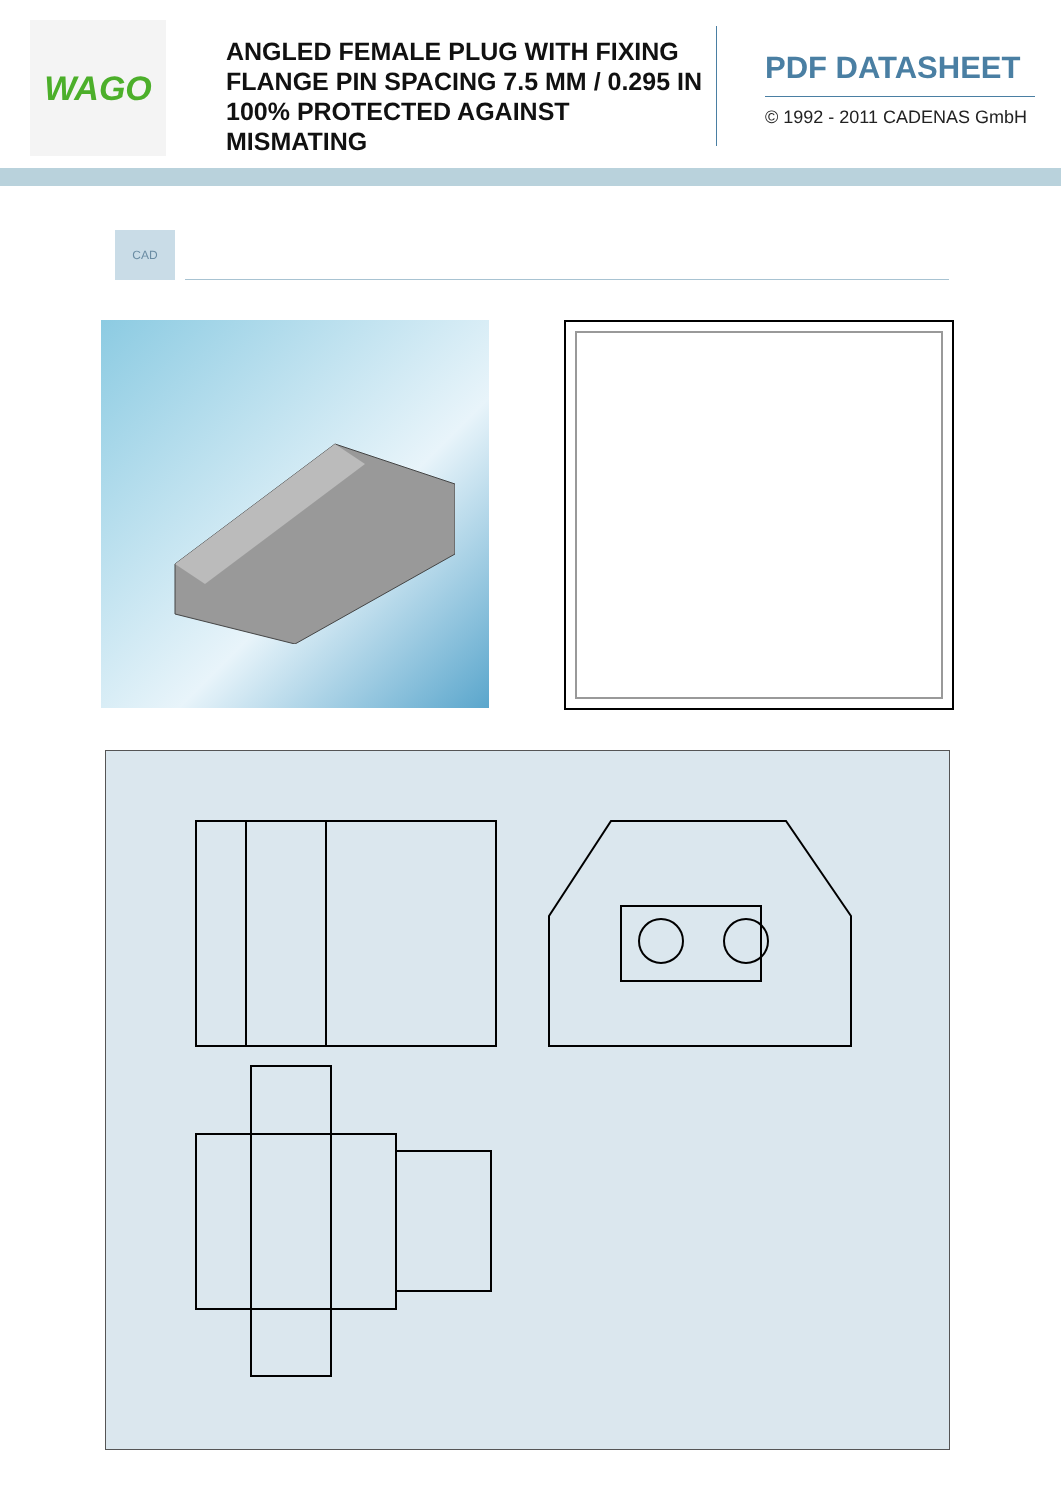WAGO
ANGLED FEMALE PLUG WITH FIXING FLANGE PIN SPACING 7.5 MM / 0.295 IN 100% PROTECTED AGAINST MISMATING
PDF DATASHEET
© 1992 - 2011 CADENAS GmbH
CAD